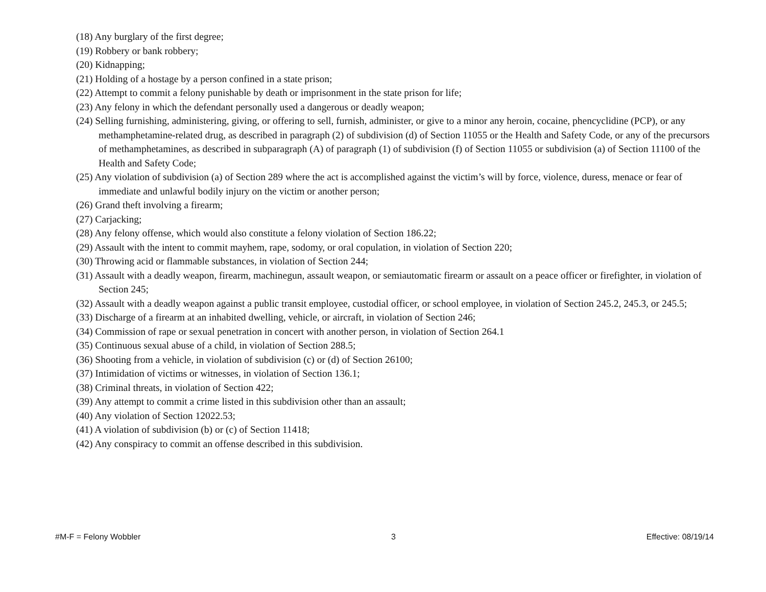(18) Any burglary of the first degree;
(19) Robbery or bank robbery;
(20) Kidnapping;
(21) Holding of a hostage by a person confined in a state prison;
(22) Attempt to commit a felony punishable by death or imprisonment in the state prison for life;
(23) Any felony in which the defendant personally used a dangerous or deadly weapon;
(24) Selling furnishing, administering, giving, or offering to sell, furnish, administer, or give to a minor any heroin, cocaine, phencyclidine (PCP), or any methamphetamine-related drug, as described in paragraph (2) of subdivision (d) of Section 11055 or the Health and Safety Code, or any of the precursors of methamphetamines, as described in subparagraph (A) of paragraph (1) of subdivision (f) of Section 11055 or subdivision (a) of Section 11100 of the Health and Safety Code;
(25) Any violation of subdivision (a) of Section 289 where the act is accomplished against the victim’s will by force, violence, duress, menace or fear of immediate and unlawful bodily injury on the victim or another person;
(26) Grand theft involving a firearm;
(27) Carjacking;
(28) Any felony offense, which would also constitute a felony violation of Section 186.22;
(29) Assault with the intent to commit mayhem, rape, sodomy, or oral copulation, in violation of Section 220;
(30) Throwing acid or flammable substances, in violation of Section 244;
(31) Assault with a deadly weapon, firearm, machinegun, assault weapon, or semiautomatic firearm or assault on a peace officer or firefighter, in violation of Section 245;
(32) Assault with a deadly weapon against a public transit employee, custodial officer, or school employee, in violation of Section 245.2, 245.3, or 245.5;
(33) Discharge of a firearm at an inhabited dwelling, vehicle, or aircraft, in violation of Section 246;
(34) Commission of rape or sexual penetration in concert with another person, in violation of Section 264.1
(35) Continuous sexual abuse of a child, in violation of Section 288.5;
(36) Shooting from a vehicle, in violation of subdivision (c) or (d) of Section 26100;
(37) Intimidation of victims or witnesses, in violation of Section 136.1;
(38) Criminal threats, in violation of Section 422;
(39) Any attempt to commit a crime listed in this subdivision other than an assault;
(40) Any violation of Section 12022.53;
(41) A violation of subdivision (b) or (c) of Section 11418;
(42) Any conspiracy to commit an offense described in this subdivision.
#M-F = Felony Wobbler 3 Effective: 08/19/14